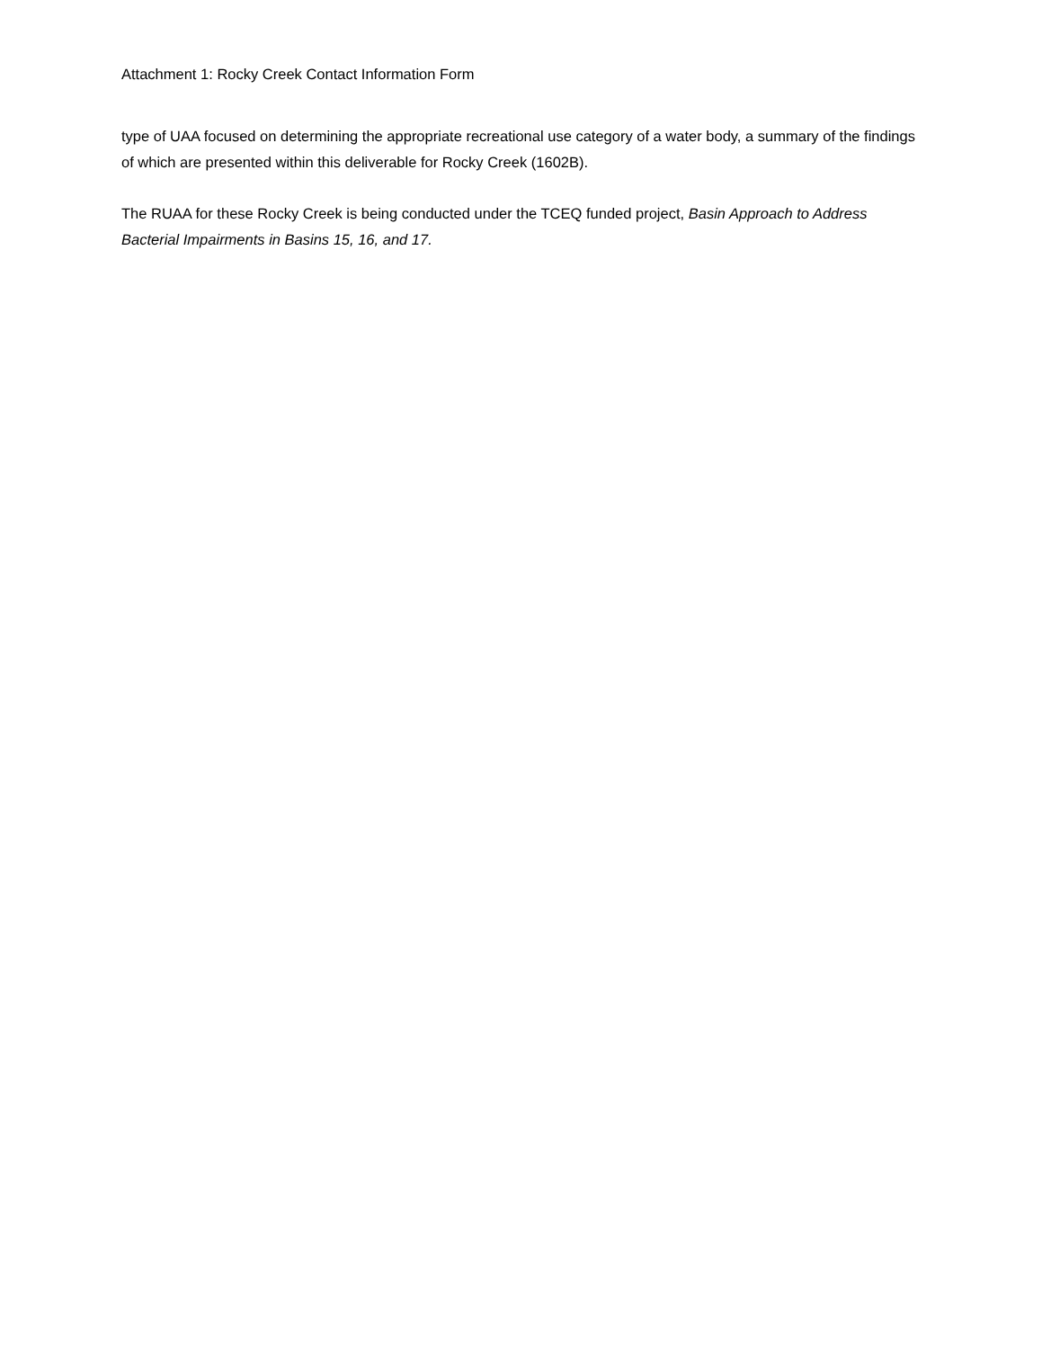Attachment 1: Rocky Creek Contact Information Form
type of UAA focused on determining the appropriate recreational use category of a water body, a summary of the findings of which are presented within this deliverable for Rocky Creek (1602B).
The RUAA for these Rocky Creek is being conducted under the TCEQ funded project, Basin Approach to Address Bacterial Impairments in Basins 15, 16, and 17.